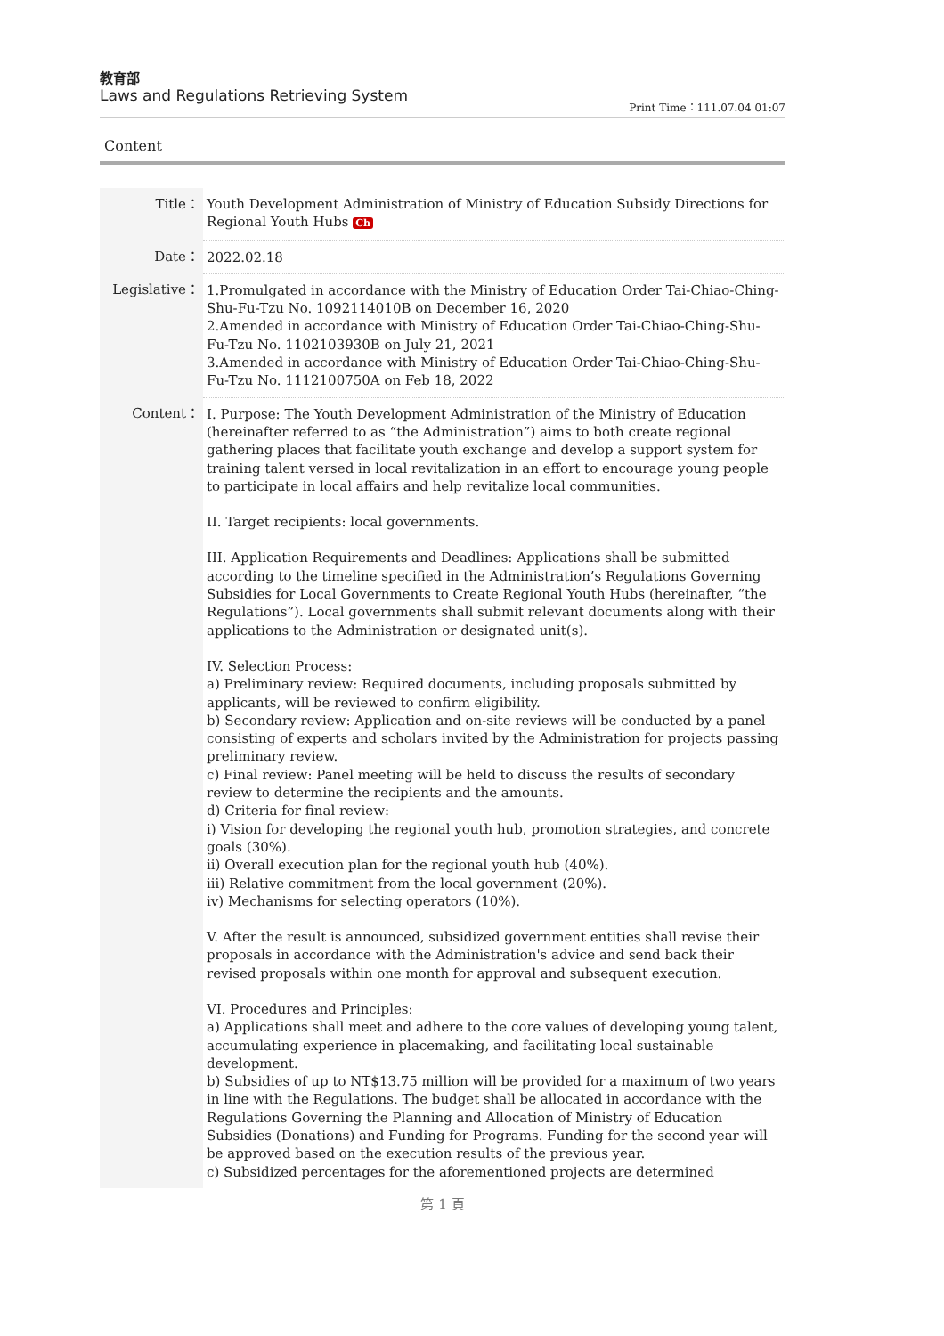教育部
Laws and Regulations Retrieving System
Print Time：111.07.04 01:07
Content
| Title： | Youth Development Administration of Ministry of Education Subsidy Directions for Regional Youth Hubs Ch |
| Date： | 2022.02.18 |
| Legislative： | 1.Promulgated in accordance with the Ministry of Education Order Tai-Chiao-Ching-Shu-Fu-Tzu No. 1092114010B on December 16, 2020 2.Amended in accordance with Ministry of Education Order Tai-Chiao-Ching-Shu-Fu-Tzu No. 1102103930B on July 21, 2021 3.Amended in accordance with Ministry of Education Order Tai-Chiao-Ching-Shu-Fu-Tzu No. 1112100750A on Feb 18, 2022 |
| Content： | I. Purpose: The Youth Development Administration of the Ministry of Education (hereinafter referred to as “the Administration”) aims to both create regional gathering places that facilitate youth exchange and develop a support system for training talent versed in local revitalization in an effort to encourage young people to participate in local affairs and help revitalize local communities. II. Target recipients: local governments. III. Application Requirements and Deadlines: Applications shall be submitted according to the timeline specified in the Administration’s Regulations Governing Subsidies for Local Governments to Create Regional Youth Hubs (hereinafter, “the Regulations”). Local governments shall submit relevant documents along with their applications to the Administration or designated unit(s). IV. Selection Process: a) Preliminary review: Required documents, including proposals submitted by applicants, will be reviewed to confirm eligibility. b) Secondary review: Application and on-site reviews will be conducted by a panel consisting of experts and scholars invited by the Administration for projects passing preliminary review. c) Final review: Panel meeting will be held to discuss the results of secondary review to determine the recipients and the amounts. d) Criteria for final review: i) Vision for developing the regional youth hub, promotion strategies, and concrete goals (30%). ii) Overall execution plan for the regional youth hub (40%). iii) Relative commitment from the local government (20%). iv) Mechanisms for selecting operators (10%). V. After the result is announced, subsidized government entities shall revise their proposals in accordance with the Administration's advice and send back their revised proposals within one month for approval and subsequent execution. VI. Procedures and Principles: a) Applications shall meet and adhere to the core values of developing young talent, accumulating experience in placemaking, and facilitating local sustainable development. b) Subsidies of up to NT$13.75 million will be provided for a maximum of two years in line with the Regulations. The budget shall be allocated in accordance with the Regulations Governing the Planning and Allocation of Ministry of Education Subsidies (Donations) and Funding for Programs. Funding for the second year will be approved based on the execution results of the previous year. c) Subsidized percentages for the aforementioned projects are determined |
第 1 頁